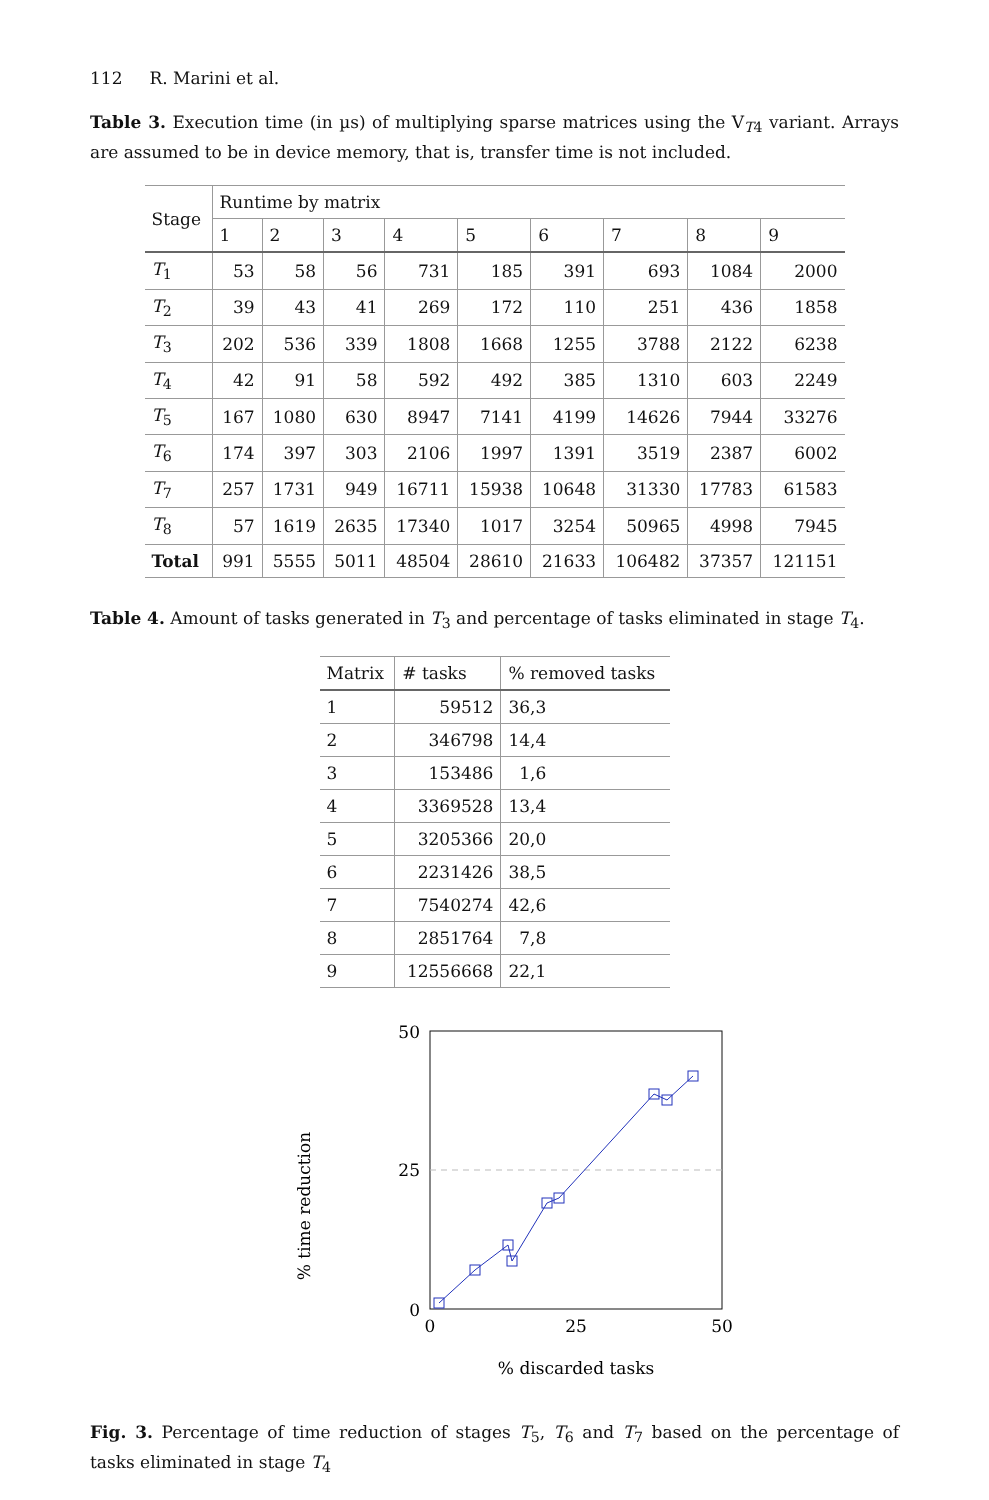112 R. Marini et al.
Table 3. Execution time (in µs) of multiplying sparse matrices using the V<sub>T4</sub> variant. Arrays are assumed to be in device memory, that is, transfer time is not included.
| Stage | Runtime by matrix | | | | | | | | |
| --- | --- | --- | --- | --- | --- | --- | --- | --- | --- |
| | 1 | 2 | 3 | 4 | 5 | 6 | 7 | 8 | 9 |
| T<sub>1</sub> | 53 | 58 | 56 | 731 | 185 | 391 | 693 | 1084 | 2000 |
| T<sub>2</sub> | 39 | 43 | 41 | 269 | 172 | 110 | 251 | 436 | 1858 |
| T<sub>3</sub> | 202 | 536 | 339 | 1808 | 1668 | 1255 | 3788 | 2122 | 6238 |
| T<sub>4</sub> | 42 | 91 | 58 | 592 | 492 | 385 | 1310 | 603 | 2249 |
| T<sub>5</sub> | 167 | 1080 | 630 | 8947 | 7141 | 4199 | 14626 | 7944 | 33276 |
| T<sub>6</sub> | 174 | 397 | 303 | 2106 | 1997 | 1391 | 3519 | 2387 | 6002 |
| T<sub>7</sub> | 257 | 1731 | 949 | 16711 | 15938 | 10648 | 31330 | 17783 | 61583 |
| T<sub>8</sub> | 57 | 1619 | 2635 | 17340 | 1017 | 3254 | 50965 | 4998 | 7945 |
| Total | 991 | 5555 | 5011 | 48504 | 28610 | 21633 | 106482 | 37357 | 121151 |
Table 4. Amount of tasks generated in T<sub>3</sub> and percentage of tasks eliminated in stage T<sub>4</sub>.
| Matrix | # tasks | % removed tasks |
| --- | --- | --- |
| 1 | 59512 | 36,3 |
| 2 | 346798 | 14,4 |
| 3 | 153486 | 1,6 |
| 4 | 3369528 | 13,4 |
| 5 | 3205366 | 20,0 |
| 6 | 2231426 | 38,5 |
| 7 | 7540274 | 42,6 |
| 8 | 2851764 | 7,8 |
| 9 | 12556668 | 22,1 |
% time reduction
50
25
0
0
25
50
% discarded tasks
Fig. 3. Percentage of time reduction of stages T<sub>5</sub>, T<sub>6</sub> and T<sub>7</sub> based on the percentage of tasks eliminated in stage T<sub>4</sub>